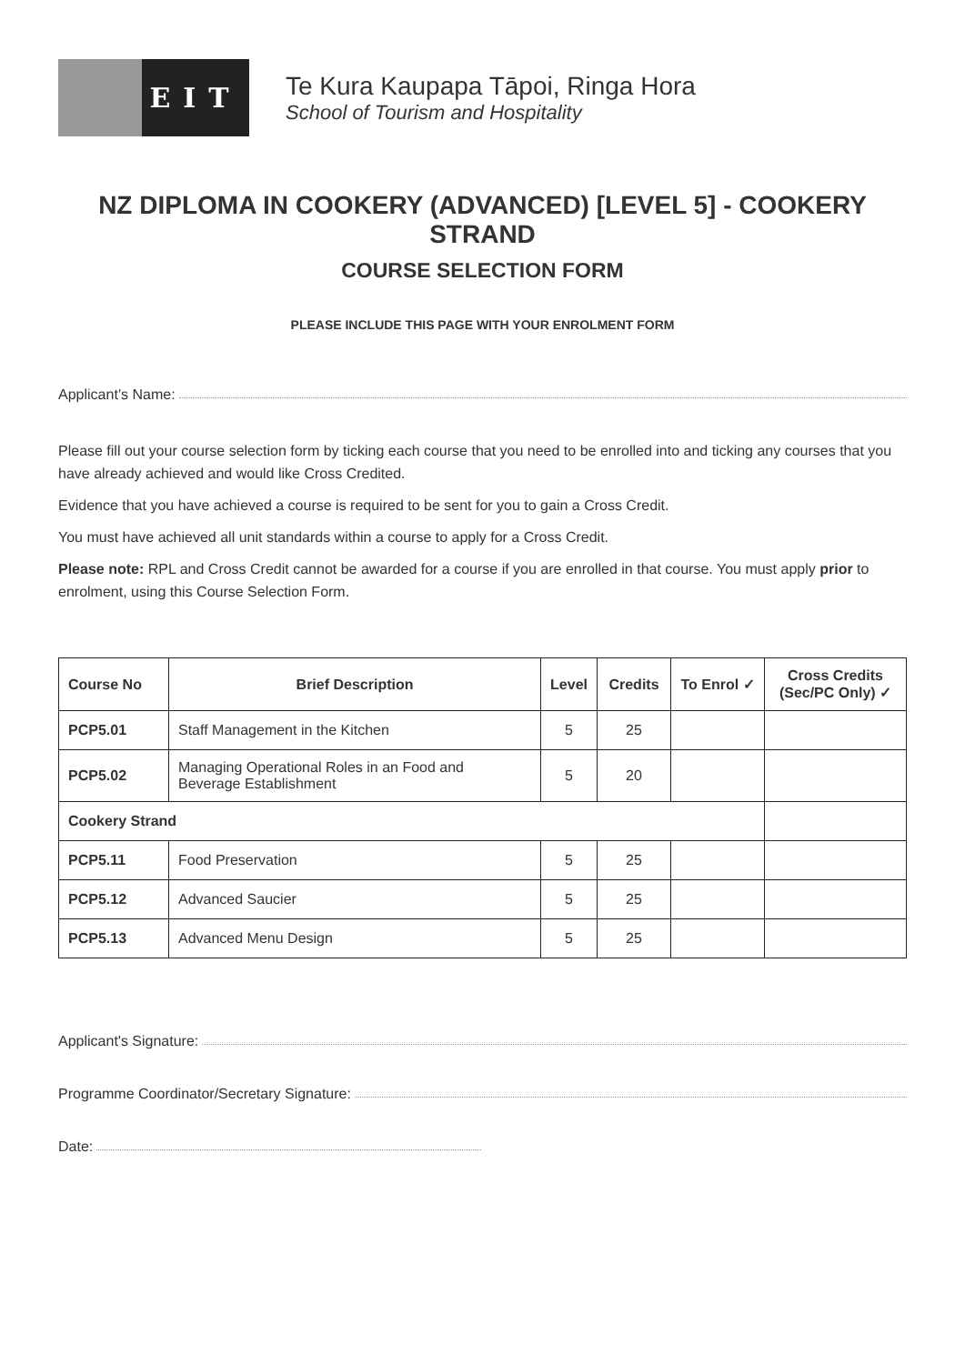EIT
Te Kura Kaupapa Tāpoi, Ringa Hora
School of Tourism and Hospitality
NZ DIPLOMA IN COOKERY (ADVANCED) [LEVEL 5] - COOKERY STRAND
COURSE SELECTION FORM
PLEASE INCLUDE THIS PAGE WITH YOUR ENROLMENT FORM
Applicant’s Name:
Please fill out your course selection form by ticking each course that you need to be enrolled into and ticking any courses that you have already achieved and would like Cross Credited.
Evidence that you have achieved a course is required to be sent for you to gain a Cross Credit.
You must have achieved all unit standards within a course to apply for a Cross Credit.
Please note: RPL and Cross Credit cannot be awarded for a course if you are enrolled in that course. You must apply prior to enrolment, using this Course Selection Form.
| Course No | Brief Description | Level | Credits | To Enrol ✓ | Cross Credits (Sec/PC Only) ✓ |
| --- | --- | --- | --- | --- | --- |
| PCP5.01 | Staff Management in the Kitchen | 5 | 25 | | |
| PCP5.02 | Managing Operational Roles in an Food and Beverage Establishment | 5 | 20 | | |
| Cookery Strand | | | | | |
| PCP5.11 | Food Preservation | 5 | 25 | | |
| PCP5.12 | Advanced Saucier | 5 | 25 | | |
| PCP5.13 | Advanced Menu Design | 5 | 25 | | |
Applicant's Signature:
Programme Coordinator/Secretary Signature:
Date: